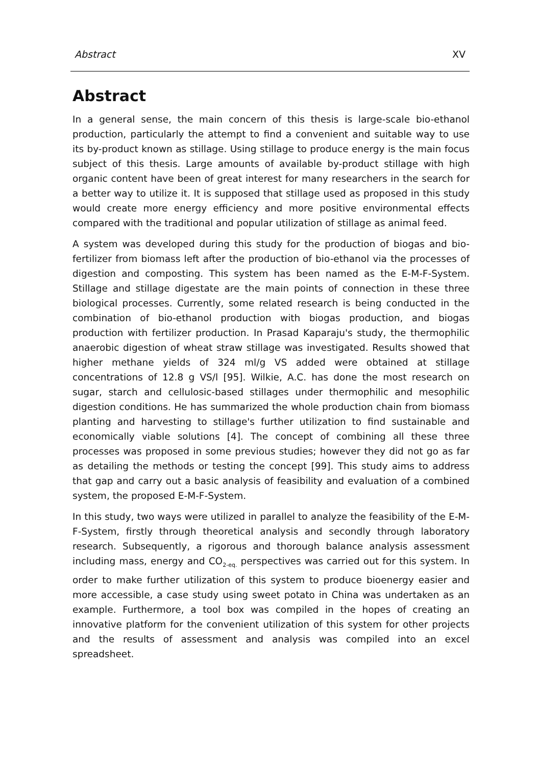Abstract XV
Abstract
In a general sense, the main concern of this thesis is large-scale bio-ethanol production, particularly the attempt to find a convenient and suitable way to use its by-product known as stillage. Using stillage to produce energy is the main focus subject of this thesis. Large amounts of available by-product stillage with high organic content have been of great interest for many researchers in the search for a better way to utilize it. It is supposed that stillage used as proposed in this study would create more energy efficiency and more positive environmental effects compared with the traditional and popular utilization of stillage as animal feed.
A system was developed during this study for the production of biogas and bio-fertilizer from biomass left after the production of bio-ethanol via the processes of digestion and composting. This system has been named as the E-M-F-System. Stillage and stillage digestate are the main points of connection in these three biological processes. Currently, some related research is being conducted in the combination of bio-ethanol production with biogas production, and biogas production with fertilizer production. In Prasad Kaparaju's study, the thermophilic anaerobic digestion of wheat straw stillage was investigated. Results showed that higher methane yields of 324 ml/g VS added were obtained at stillage concentrations of 12.8 g VS/l [95]. Wilkie, A.C. has done the most research on sugar, starch and cellulosic-based stillages under thermophilic and mesophilic digestion conditions. He has summarized the whole production chain from biomass planting and harvesting to stillage's further utilization to find sustainable and economically viable solutions [4]. The concept of combining all these three processes was proposed in some previous studies; however they did not go as far as detailing the methods or testing the concept [99]. This study aims to address that gap and carry out a basic analysis of feasibility and evaluation of a combined system, the proposed E-M-F-System.
In this study, two ways were utilized in parallel to analyze the feasibility of the E-M-F-System, firstly through theoretical analysis and secondly through laboratory research. Subsequently, a rigorous and thorough balance analysis assessment including mass, energy and CO<sub>2-eq.</sub> perspectives was carried out for this system. In order to make further utilization of this system to produce bioenergy easier and more accessible, a case study using sweet potato in China was undertaken as an example. Furthermore, a tool box was compiled in the hopes of creating an innovative platform for the convenient utilization of this system for other projects and the results of assessment and analysis was compiled into an excel spreadsheet.